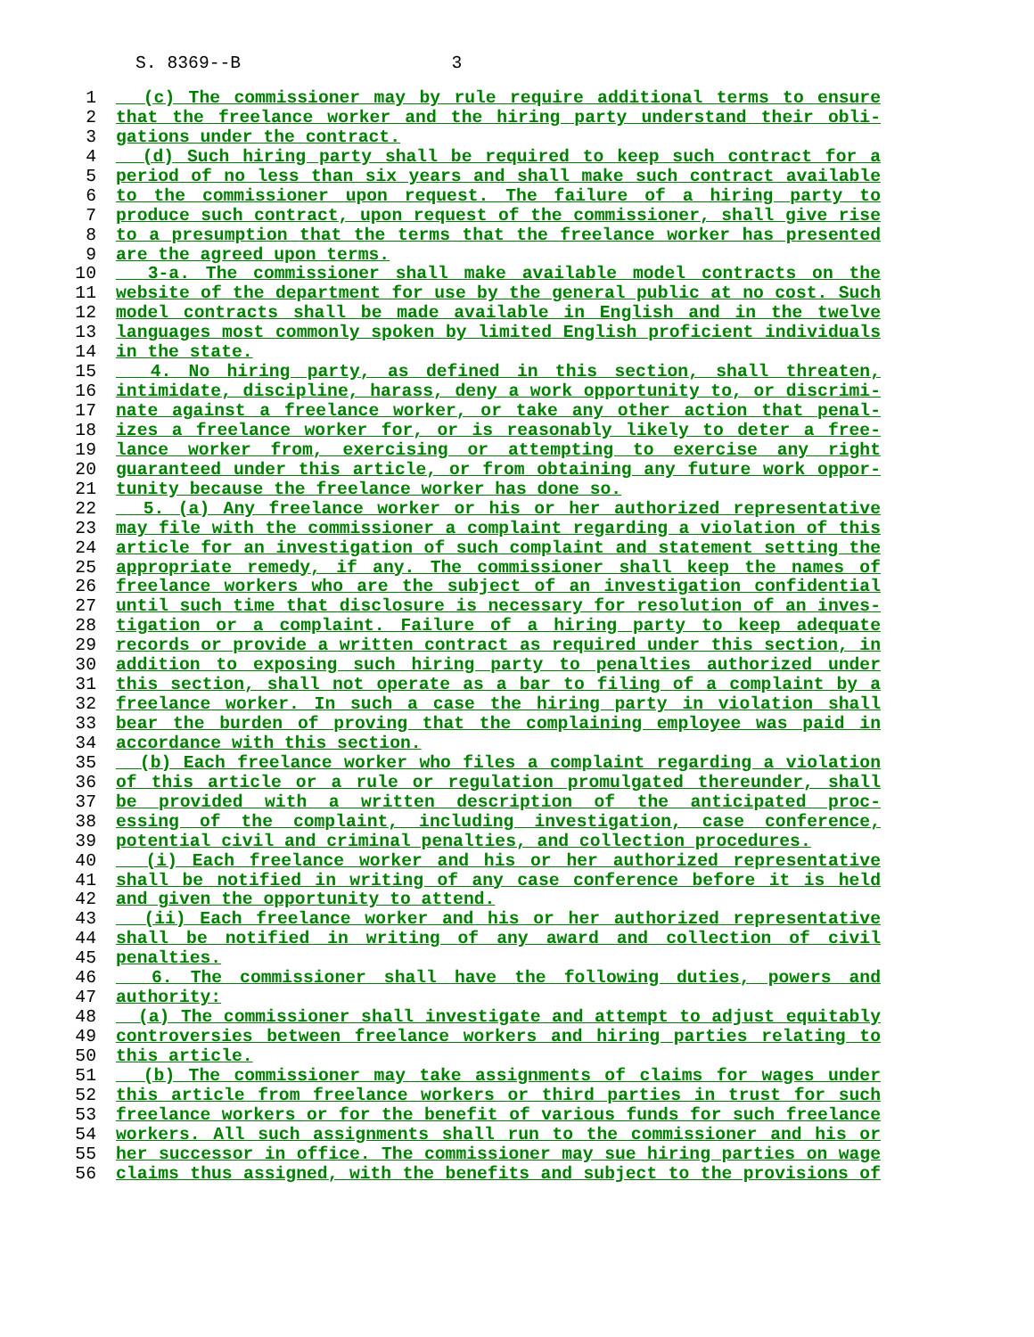S. 8369--B 3
1 (c) The commissioner may by rule require additional terms to ensure
2 that the freelance worker and the hiring party understand their obli-
3 gations under the contract.
4 (d) Such hiring party shall be required to keep such contract for a
5 period of no less than six years and shall make such contract available
6 to the commissioner upon request. The failure of a hiring party to
7 produce such contract, upon request of the commissioner, shall give rise
8 to a presumption that the terms that the freelance worker has presented
9 are the agreed upon terms.
10 3-a. The commissioner shall make available model contracts on the
11 website of the department for use by the general public at no cost. Such
12 model contracts shall be made available in English and in the twelve
13 languages most commonly spoken by limited English proficient individuals
14 in the state.
15 4. No hiring party, as defined in this section, shall threaten,
16 intimidate, discipline, harass, deny a work opportunity to, or discrimi-
17 nate against a freelance worker, or take any other action that penal-
18 izes a freelance worker for, or is reasonably likely to deter a free-
19 lance worker from, exercising or attempting to exercise any right
20 guaranteed under this article, or from obtaining any future work oppor-
21 tunity because the freelance worker has done so.
22 5. (a) Any freelance worker or his or her authorized representative
23 may file with the commissioner a complaint regarding a violation of this
24 article for an investigation of such complaint and statement setting the
25 appropriate remedy, if any. The commissioner shall keep the names of
26 freelance workers who are the subject of an investigation confidential
27 until such time that disclosure is necessary for resolution of an inves-
28 tigation or a complaint. Failure of a hiring party to keep adequate
29 records or provide a written contract as required under this section, in
30 addition to exposing such hiring party to penalties authorized under
31 this section, shall not operate as a bar to filing of a complaint by a
32 freelance worker. In such a case the hiring party in violation shall
33 bear the burden of proving that the complaining employee was paid in
34 accordance with this section.
35 (b) Each freelance worker who files a complaint regarding a violation
36 of this article or a rule or regulation promulgated thereunder, shall
37 be provided with a written description of the anticipated proc-
38 essing of the complaint, including investigation, case conference,
39 potential civil and criminal penalties, and collection procedures.
40 (i) Each freelance worker and his or her authorized representative
41 shall be notified in writing of any case conference before it is held
42 and given the opportunity to attend.
43 (ii) Each freelance worker and his or her authorized representative
44 shall be notified in writing of any award and collection of civil
45 penalties.
46 6. The commissioner shall have the following duties, powers and
47 authority:
48 (a) The commissioner shall investigate and attempt to adjust equitably
49 controversies between freelance workers and hiring parties relating to
50 this article.
51 (b) The commissioner may take assignments of claims for wages under
52 this article from freelance workers or third parties in trust for such
53 freelance workers or for the benefit of various funds for such freelance
54 workers. All such assignments shall run to the commissioner and his or
55 her successor in office. The commissioner may sue hiring parties on wage
56 claims thus assigned, with the benefits and subject to the provisions of